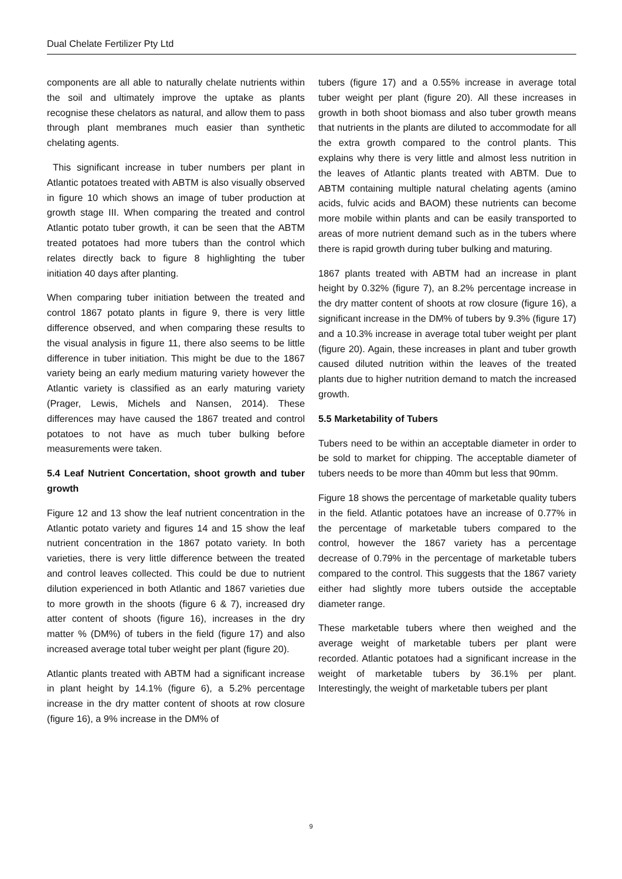Dual Chelate Fertilizer Pty Ltd
components are all able to naturally chelate nutrients within the soil and ultimately improve the uptake as plants recognise these chelators as natural, and allow them to pass through plant membranes much easier than synthetic chelating agents.
This significant increase in tuber numbers per plant in Atlantic potatoes treated with ABTM is also visually observed in figure 10 which shows an image of tuber production at growth stage III. When comparing the treated and control Atlantic potato tuber growth, it can be seen that the ABTM treated potatoes had more tubers than the control which relates directly back to figure 8 highlighting the tuber initiation 40 days after planting.
When comparing tuber initiation between the treated and control 1867 potato plants in figure 9, there is very little difference observed, and when comparing these results to the visual analysis in figure 11, there also seems to be little difference in tuber initiation. This might be due to the 1867 variety being an early medium maturing variety however the Atlantic variety is classified as an early maturing variety (Prager, Lewis, Michels and Nansen, 2014). These differences may have caused the 1867 treated and control potatoes to not have as much tuber bulking before measurements were taken.
5.4 Leaf Nutrient Concertation, shoot growth and tuber growth
Figure 12 and 13 show the leaf nutrient concentration in the Atlantic potato variety and figures 14 and 15 show the leaf nutrient concentration in the 1867 potato variety. In both varieties, there is very little difference between the treated and control leaves collected. This could be due to nutrient dilution experienced in both Atlantic and 1867 varieties due to more growth in the shoots (figure 6 & 7), increased dry atter content of shoots (figure 16), increases in the dry matter % (DM%) of tubers in the field (figure 17) and also increased average total tuber weight per plant (figure 20).
Atlantic plants treated with ABTM had a significant increase in plant height by 14.1% (figure 6), a 5.2% percentage increase in the dry matter content of shoots at row closure (figure 16), a 9% increase in the DM% of
tubers (figure 17) and a 0.55% increase in average total tuber weight per plant (figure 20). All these increases in growth in both shoot biomass and also tuber growth means that nutrients in the plants are diluted to accommodate for all the extra growth compared to the control plants. This explains why there is very little and almost less nutrition in the leaves of Atlantic plants treated with ABTM. Due to ABTM containing multiple natural chelating agents (amino acids, fulvic acids and BAOM) these nutrients can become more mobile within plants and can be easily transported to areas of more nutrient demand such as in the tubers where there is rapid growth during tuber bulking and maturing.
1867 plants treated with ABTM had an increase in plant height by 0.32% (figure 7), an 8.2% percentage increase in the dry matter content of shoots at row closure (figure 16), a significant increase in the DM% of tubers by 9.3% (figure 17) and a 10.3% increase in average total tuber weight per plant (figure 20). Again, these increases in plant and tuber growth caused diluted nutrition within the leaves of the treated plants due to higher nutrition demand to match the increased growth.
5.5 Marketability of Tubers
Tubers need to be within an acceptable diameter in order to be sold to market for chipping. The acceptable diameter of tubers needs to be more than 40mm but less that 90mm.
Figure 18 shows the percentage of marketable quality tubers in the field. Atlantic potatoes have an increase of 0.77% in the percentage of marketable tubers compared to the control, however the 1867 variety has a percentage decrease of 0.79% in the percentage of marketable tubers compared to the control. This suggests that the 1867 variety either had slightly more tubers outside the acceptable diameter range.
These marketable tubers where then weighed and the average weight of marketable tubers per plant were recorded. Atlantic potatoes had a significant increase in the weight of marketable tubers by 36.1% per plant. Interestingly, the weight of marketable tubers per plant
9